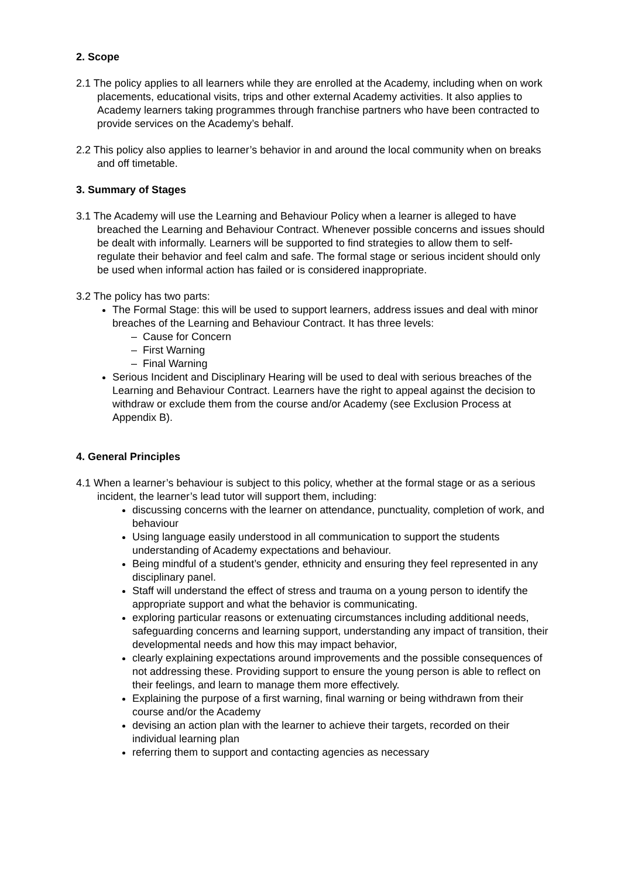2. Scope
2.1 The policy applies to all learners while they are enrolled at the Academy, including when on work placements, educational visits, trips and other external Academy activities. It also applies to Academy learners taking programmes through franchise partners who have been contracted to provide services on the Academy’s behalf.
2.2 This policy also applies to learner’s behavior in and around the local community when on breaks and off timetable.
3. Summary of Stages
3.1 The Academy will use the Learning and Behaviour Policy when a learner is alleged to have breached the Learning and Behaviour Contract. Whenever possible concerns and issues should be dealt with informally. Learners will be supported to find strategies to allow them to self-regulate their behavior and feel calm and safe. The formal stage or serious incident should only be used when informal action has failed or is considered inappropriate.
3.2 The policy has two parts:
The Formal Stage: this will be used to support learners, address issues and deal with minor breaches of the Learning and Behaviour Contract. It has three levels:
– Cause for Concern
– First Warning
– Final Warning
Serious Incident and Disciplinary Hearing will be used to deal with serious breaches of the Learning and Behaviour Contract. Learners have the right to appeal against the decision to withdraw or exclude them from the course and/or Academy (see Exclusion Process at Appendix B).
4. General Principles
4.1 When a learner’s behaviour is subject to this policy, whether at the formal stage or as a serious incident, the learner’s lead tutor will support them, including:
discussing concerns with the learner on attendance, punctuality, completion of work, and behaviour
Using language easily understood in all communication to support the students understanding of Academy expectations and behaviour.
Being mindful of a student’s gender, ethnicity and ensuring they feel represented in any disciplinary panel.
Staff will understand the effect of stress and trauma on a young person to identify the appropriate support and what the behavior is communicating.
exploring particular reasons or extenuating circumstances including additional needs, safeguarding concerns and learning support, understanding any impact of transition, their developmental needs and how this may impact behavior,
clearly explaining expectations around improvements and the possible consequences of not addressing these. Providing support to ensure the young person is able to reflect on their feelings, and learn to manage them more effectively.
Explaining the purpose of a first warning, final warning or being withdrawn from their course and/or the Academy
devising an action plan with the learner to achieve their targets, recorded on their individual learning plan
referring them to support and contacting agencies as necessary